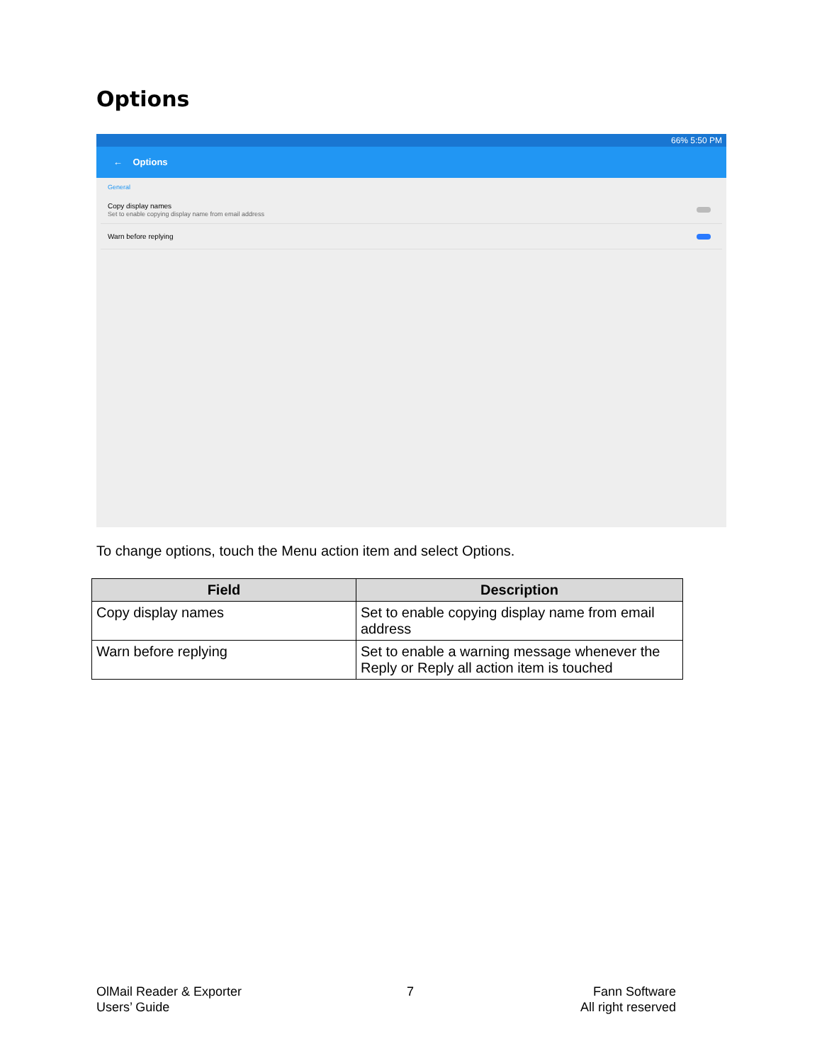Options
66% 5:50 PM
← Options
General
Copy display names
Set to enable copying display name from email address
Warn before replying
To change options, touch the Menu action item and select Options.
| Field | Description |
| --- | --- |
| Copy display names | Set to enable copying display name from email address |
| Warn before replying | Set to enable a warning message whenever the Reply or Reply all action item is touched |
OlMail Reader & Exporter
Users’ Guide
7
Fann Software
All right reserved